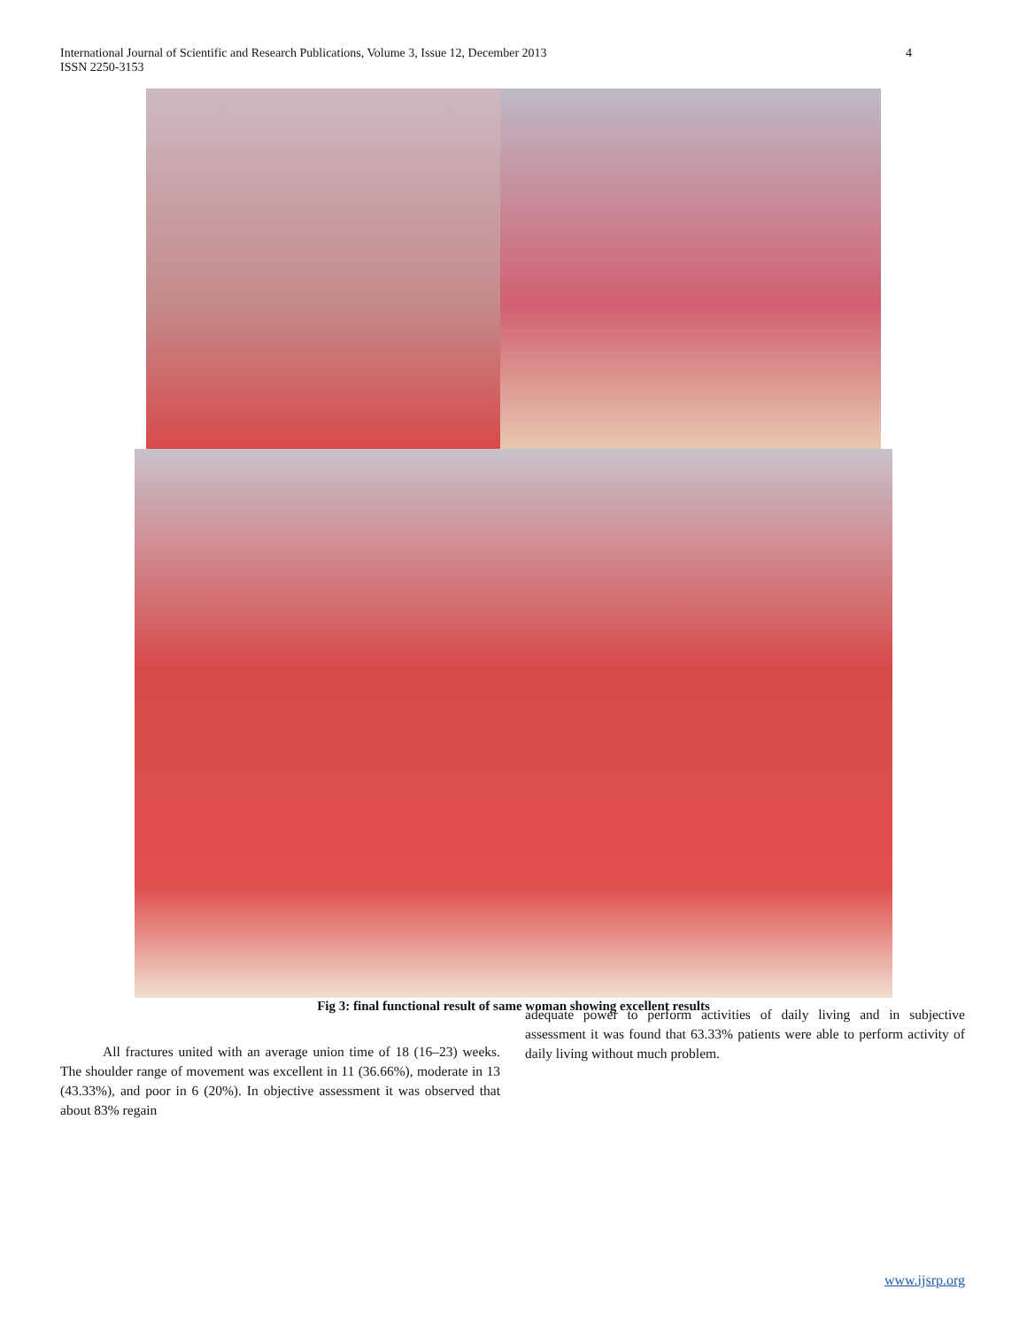International Journal of Scientific and Research Publications, Volume 3, Issue 12, December 2013
ISSN 2250-3153
4
Fig 3: final functional result of same woman showing excellent results
All fractures united with an average union time of 18 (16–23) weeks. The shoulder range of movement was excellent in 11 (36.66%), moderate in 13 (43.33%), and poor in 6 (20%). In objective assessment it was observed that about 83% regain
adequate power to perform activities of daily living and in subjective assessment it was found that 63.33% patients were able to perform activity of daily living without much problem.
www.ijsrp.org